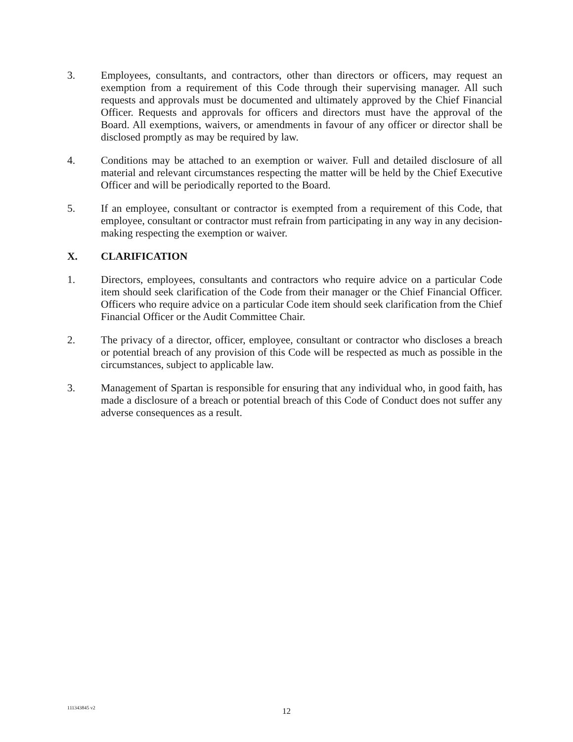3. Employees, consultants, and contractors, other than directors or officers, may request an exemption from a requirement of this Code through their supervising manager. All such requests and approvals must be documented and ultimately approved by the Chief Financial Officer. Requests and approvals for officers and directors must have the approval of the Board. All exemptions, waivers, or amendments in favour of any officer or director shall be disclosed promptly as may be required by law.
4. Conditions may be attached to an exemption or waiver. Full and detailed disclosure of all material and relevant circumstances respecting the matter will be held by the Chief Executive Officer and will be periodically reported to the Board.
5. If an employee, consultant or contractor is exempted from a requirement of this Code, that employee, consultant or contractor must refrain from participating in any way in any decision-making respecting the exemption or waiver.
X. CLARIFICATION
1. Directors, employees, consultants and contractors who require advice on a particular Code item should seek clarification of the Code from their manager or the Chief Financial Officer. Officers who require advice on a particular Code item should seek clarification from the Chief Financial Officer or the Audit Committee Chair.
2. The privacy of a director, officer, employee, consultant or contractor who discloses a breach or potential breach of any provision of this Code will be respected as much as possible in the circumstances, subject to applicable law.
3. Management of Spartan is responsible for ensuring that any individual who, in good faith, has made a disclosure of a breach or potential breach of this Code of Conduct does not suffer any adverse consequences as a result.
111343845 v2
12